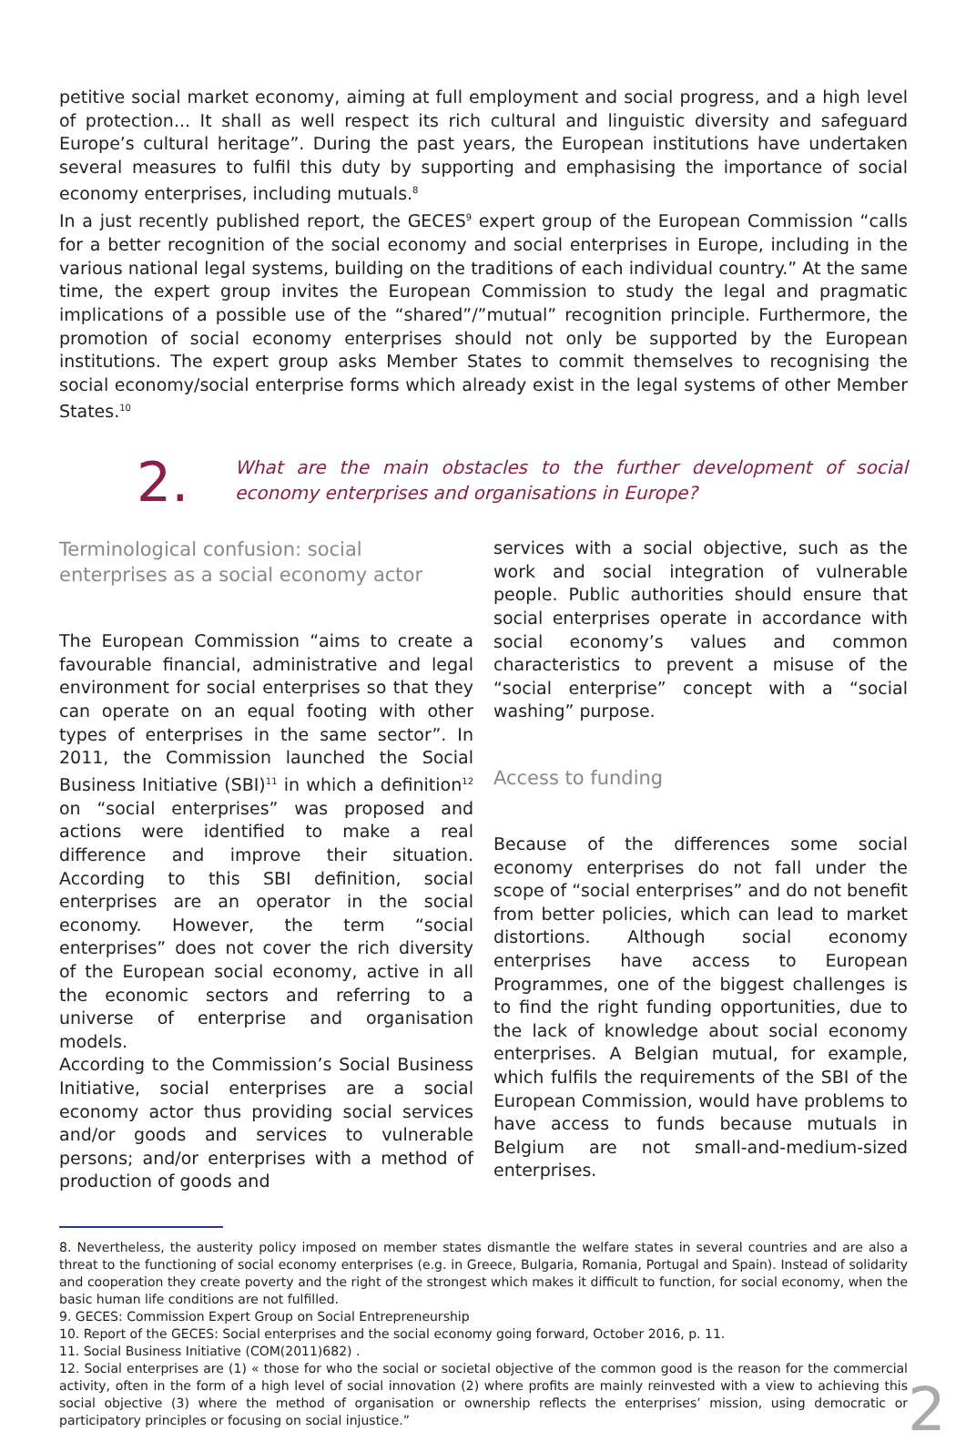petitive social market economy, aiming at full employment and social progress, and a high level of protection... It shall as well respect its rich cultural and linguistic diversity and safeguard Europe’s cultural heritage”. During the past years, the European institutions have undertaken several measures to fulfil this duty by supporting and emphasising the importance of social economy enterprises, including mutuals.<sup>8</sup>
In a just recently published report, the GECES<sup>9</sup> expert group of the European Commission “calls for a better recognition of the social economy and social enterprises in Europe, including in the various national legal systems, building on the traditions of each individual country.” At the same time, the expert group invites the European Commission to study the legal and pragmatic implications of a possible use of the “shared”/”mutual” recognition principle. Furthermore, the promotion of social economy enterprises should not only be supported by the European institutions. The expert group asks Member States to commit themselves to recognising the social economy/social enterprise forms which already exist in the legal systems of other Member States.<sup>10</sup>
2.
What are the main obstacles to the further development of social economy enterprises and organisations in Europe?
Terminological confusion: social enterprises as a social economy actor
The European Commission “aims to create a favourable financial, administrative and legal environment for social enterprises so that they can operate on an equal footing with other types of enterprises in the same sector”. In 2011, the Commission launched the Social Business Initiative (SBI)<sup>11</sup> in which a definition<sup>12</sup> on “social enterprises” was proposed and actions were identified to make a real difference and improve their situation. According to this SBI definition, social enterprises are an operator in the social economy. However, the term “social enterprises” does not cover the rich diversity of the European social economy, active in all the economic sectors and referring to a universe of enterprise and organisation models.
According to the Commission’s Social Business Initiative, social enterprises are a social economy actor thus providing social services and/or goods and services to vulnerable persons; and/or enterprises with a method of production of goods and
services with a social objective, such as the work and social integration of vulnerable people. Public authorities should ensure that social enterprises operate in accordance with social economy’s values and common characteristics to prevent a misuse of the “social enterprise” concept with a “social washing” purpose.
Access to funding
Because of the differences some social economy enterprises do not fall under the scope of “social enterprises” and do not benefit from better policies, which can lead to market distortions. Although social economy enterprises have access to European Programmes, one of the biggest challenges is to find the right funding opportunities, due to the lack of knowledge about social economy enterprises. A Belgian mutual, for example, which fulfils the requirements of the SBI of the European Commission, would have problems to have access to funds because mutuals in Belgium are not small-and-medium-sized enterprises.
8. Nevertheless, the austerity policy imposed on member states dismantle the welfare states in several countries and are also a threat to the functioning of social economy enterprises (e.g. in Greece, Bulgaria, Romania, Portugal and Spain). Instead of solidarity and cooperation they create poverty and the right of the strongest which makes it difficult to function, for social economy, when the basic human life conditions are not fulfilled.
9. GECES: Commission Expert Group on Social Entrepreneurship
10. Report of the GECES: Social enterprises and the social economy going forward, October 2016, p. 11.
11. Social Business Initiative (COM(2011)682) .
12. Social enterprises are (1) « those for who the social or societal objective of the common good is the reason for the commercial activity, often in the form of a high level of social innovation (2) where profits are mainly reinvested with a view to achieving this social objective (3) where the method of organisation or ownership reflects the enterprises’ mission, using democratic or participatory principles or focusing on social injustice.”
2